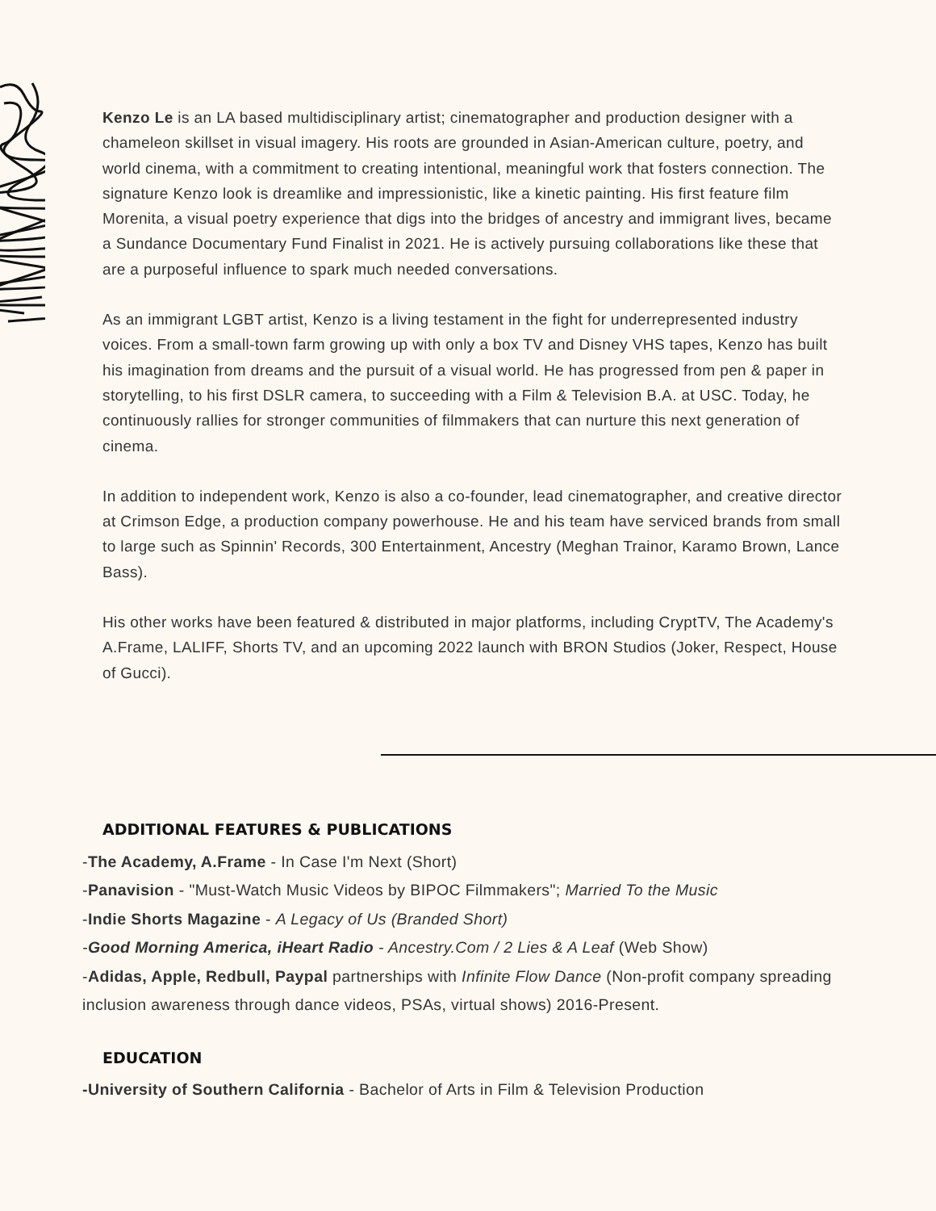Kenzo Le is an LA based multidisciplinary artist; cinematographer and production designer with a chameleon skillset in visual imagery. His roots are grounded in Asian-American culture, poetry, and world cinema, with a commitment to creating intentional, meaningful work that fosters connection. The signature Kenzo look is dreamlike and impressionistic, like a kinetic painting. His first feature film Morenita, a visual poetry experience that digs into the bridges of ancestry and immigrant lives, became a Sundance Documentary Fund Finalist in 2021. He is actively pursuing collaborations like these that are a purposeful influence to spark much needed conversations.
As an immigrant LGBT artist, Kenzo is a living testament in the fight for underrepresented industry voices. From a small-town farm growing up with only a box TV and Disney VHS tapes, Kenzo has built his imagination from dreams and the pursuit of a visual world. He has progressed from pen & paper in storytelling, to his first DSLR camera, to succeeding with a Film & Television B.A. at USC. Today, he continuously rallies for stronger communities of filmmakers that can nurture this next generation of cinema.
In addition to independent work, Kenzo is also a co-founder, lead cinematographer, and creative director at Crimson Edge, a production company powerhouse. He and his team have serviced brands from small to large such as Spinnin' Records, 300 Entertainment, Ancestry (Meghan Trainor, Karamo Brown, Lance Bass).
His other works have been featured & distributed in major platforms, including CryptTV, The Academy's A.Frame, LALIFF, Shorts TV, and an upcoming 2022 launch with BRON Studios (Joker, Respect, House of Gucci).
ADDITIONAL FEATURES & PUBLICATIONS
-The Academy, A.Frame - In Case I'm Next (Short)
-Panavision - "Must-Watch Music Videos by BIPOC Filmmakers"; Married To the Music
-Indie Shorts Magazine - A Legacy of Us (Branded Short)
-Good Morning America, iHeart Radio - Ancestry.Com / 2 Lies & A Leaf (Web Show)
-Adidas, Apple, Redbull, Paypal partnerships with Infinite Flow Dance (Non-profit company spreading inclusion awareness through dance videos, PSAs, virtual shows) 2016-Present.
EDUCATION
-University of Southern California - Bachelor of Arts in Film & Television Production